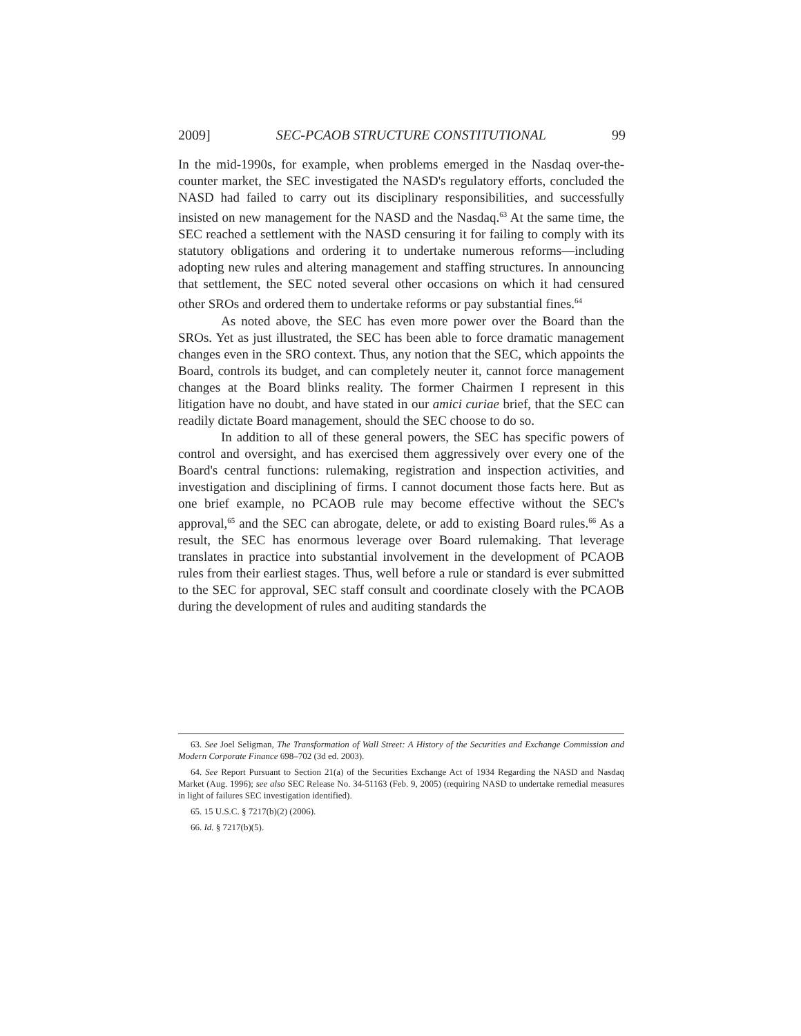2009] SEC-PCAOB STRUCTURE CONSTITUTIONAL 99
In the mid-1990s, for example, when problems emerged in the Nasdaq over-the-counter market, the SEC investigated the NASD's regulatory efforts, concluded the NASD had failed to carry out its disciplinary responsibilities, and successfully insisted on new management for the NASD and the Nasdaq.<sup>63</sup> At the same time, the SEC reached a settlement with the NASD censuring it for failing to comply with its statutory obligations and ordering it to undertake numerous reforms—including adopting new rules and altering management and staffing structures. In announcing that settlement, the SEC noted several other occasions on which it had censured other SROs and ordered them to undertake reforms or pay substantial fines.<sup>64</sup>
As noted above, the SEC has even more power over the Board than the SROs. Yet as just illustrated, the SEC has been able to force dramatic management changes even in the SRO context. Thus, any notion that the SEC, which appoints the Board, controls its budget, and can completely neuter it, cannot force management changes at the Board blinks reality. The former Chairmen I represent in this litigation have no doubt, and have stated in our amici curiae brief, that the SEC can readily dictate Board management, should the SEC choose to do so.
In addition to all of these general powers, the SEC has specific powers of control and oversight, and has exercised them aggressively over every one of the Board's central functions: rulemaking, registration and inspection activities, and investigation and disciplining of firms. I cannot document those facts here. But as one brief example, no PCAOB rule may become effective without the SEC's approval,<sup>65</sup> and the SEC can abrogate, delete, or add to existing Board rules.<sup>66</sup> As a result, the SEC has enormous leverage over Board rulemaking. That leverage translates in practice into substantial involvement in the development of PCAOB rules from their earliest stages. Thus, well before a rule or standard is ever submitted to the SEC for approval, SEC staff consult and coordinate closely with the PCAOB during the development of rules and auditing standards the
63. See Joel Seligman, The Transformation of Wall Street: A History of the Securities and Exchange Commission and Modern Corporate Finance 698–702 (3d ed. 2003).
64. See Report Pursuant to Section 21(a) of the Securities Exchange Act of 1934 Regarding the NASD and Nasdaq Market (Aug. 1996); see also SEC Release No. 34-51163 (Feb. 9, 2005) (requiring NASD to undertake remedial measures in light of failures SEC investigation identified).
65. 15 U.S.C. § 7217(b)(2) (2006).
66. Id. § 7217(b)(5).